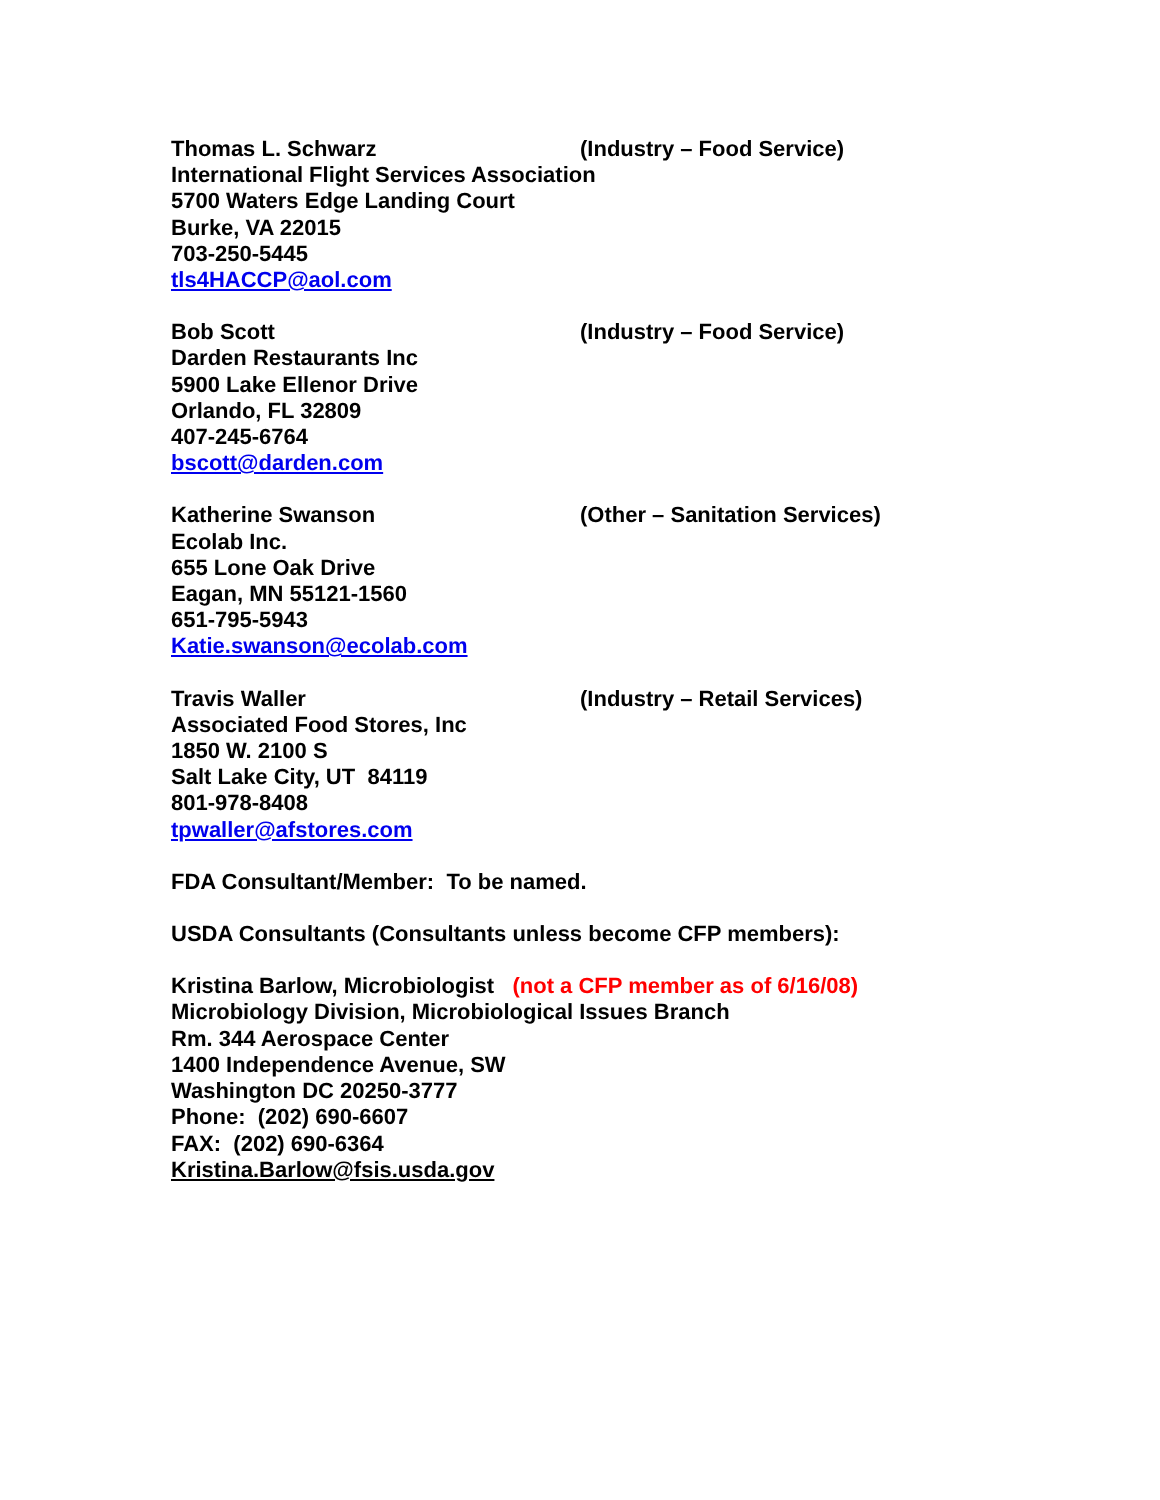Thomas L. Schwarz (Industry – Food Service)
International Flight Services Association
5700 Waters Edge Landing Court
Burke, VA 22015
703-250-5445
tls4HACCP@aol.com
Bob Scott (Industry – Food Service)
Darden Restaurants Inc
5900 Lake Ellenor Drive
Orlando, FL 32809
407-245-6764
bscott@darden.com
Katherine Swanson (Other – Sanitation Services)
Ecolab Inc.
655 Lone Oak Drive
Eagan, MN 55121-1560
651-795-5943
Katie.swanson@ecolab.com
Travis Waller (Industry – Retail Services)
Associated Food Stores, Inc
1850 W. 2100 S
Salt Lake City, UT 84119
801-978-8408
tpwaller@afstores.com
FDA Consultant/Member: To be named.
USDA Consultants (Consultants unless become CFP members):
Kristina Barlow, Microbiologist (not a CFP member as of 6/16/08)
Microbiology Division, Microbiological Issues Branch
Rm. 344 Aerospace Center
1400 Independence Avenue, SW
Washington DC 20250-3777
Phone: (202) 690-6607
FAX: (202) 690-6364
Kristina.Barlow@fsis.usda.gov